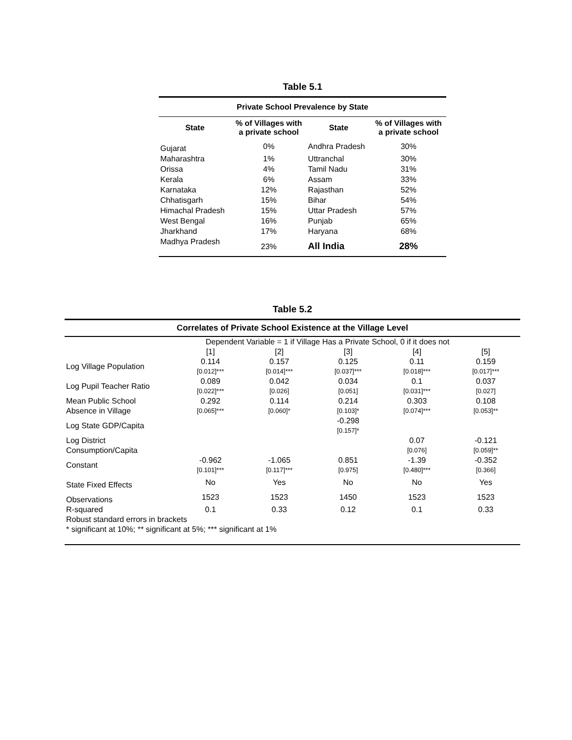Table 5.1
| Private School Prevalence by State | | | |
| --- | --- | --- | --- |
| State | % of Villages with a private school | State | % of Villages with a private school |
| Gujarat | 0% | Andhra Pradesh | 30% |
| Maharashtra | 1% | Uttranchal | 30% |
| Orissa | 4% | Tamil Nadu | 31% |
| Kerala | 6% | Assam | 33% |
| Karnataka | 12% | Rajasthan | 52% |
| Chhatisgarh | 15% | Bihar | 54% |
| Himachal Pradesh | 15% | Uttar Pradesh | 57% |
| West Bengal | 16% | Punjab | 65% |
| Jharkhand | 17% | Haryana | 68% |
| Madhya Pradesh | 23% | All India | 28% |
Table 5.2
| Correlates of Private School Existence at the Village Level | | | | | |
| | Dependent Variable = 1 if Village Has a Private School, 0 if it does not | | | | |
| | [1] | [2] | [3] | [4] | [5] |
| Log Village Population | 0.114 | 0.157 | 0.125 | 0.11 | 0.159 |
| | [0.012]*** | [0.014]*** | [0.037]*** | [0.018]*** | [0.017]*** |
| Log Pupil Teacher Ratio | 0.089 | 0.042 | 0.034 | 0.1 | 0.037 |
| | [0.022]*** | [0.026] | [0.051] | [0.031]*** | [0.027] |
| Mean Public School | 0.292 | 0.114 | 0.214 | 0.303 | 0.108 |
| Absence in Village | [0.065]*** | [0.060]* | [0.103]* | [0.074]*** | [0.053]** |
| Log State GDP/Capita | | | -0.298 | | |
| | | | [0.157]* | | |
| Log District | | | | 0.07 | -0.121 |
| Consumption/Capita | | | | [0.076] | [0.059]** |
| Constant | -0.962 | -1.065 | 0.851 | -1.39 | -0.352 |
| | [0.101]*** | [0.117]*** | [0.975] | [0.480]*** | [0.366] |
| State Fixed Effects | No | Yes | No | No | Yes |
| Observations | 1523 | 1523 | 1450 | 1523 | 1523 |
| R-squared | 0.1 | 0.33 | 0.12 | 0.1 | 0.33 |
| Robust standard errors in brackets | | | | | |
| * significant at 10%; ** significant at 5%; *** significant at 1% | | | | | |